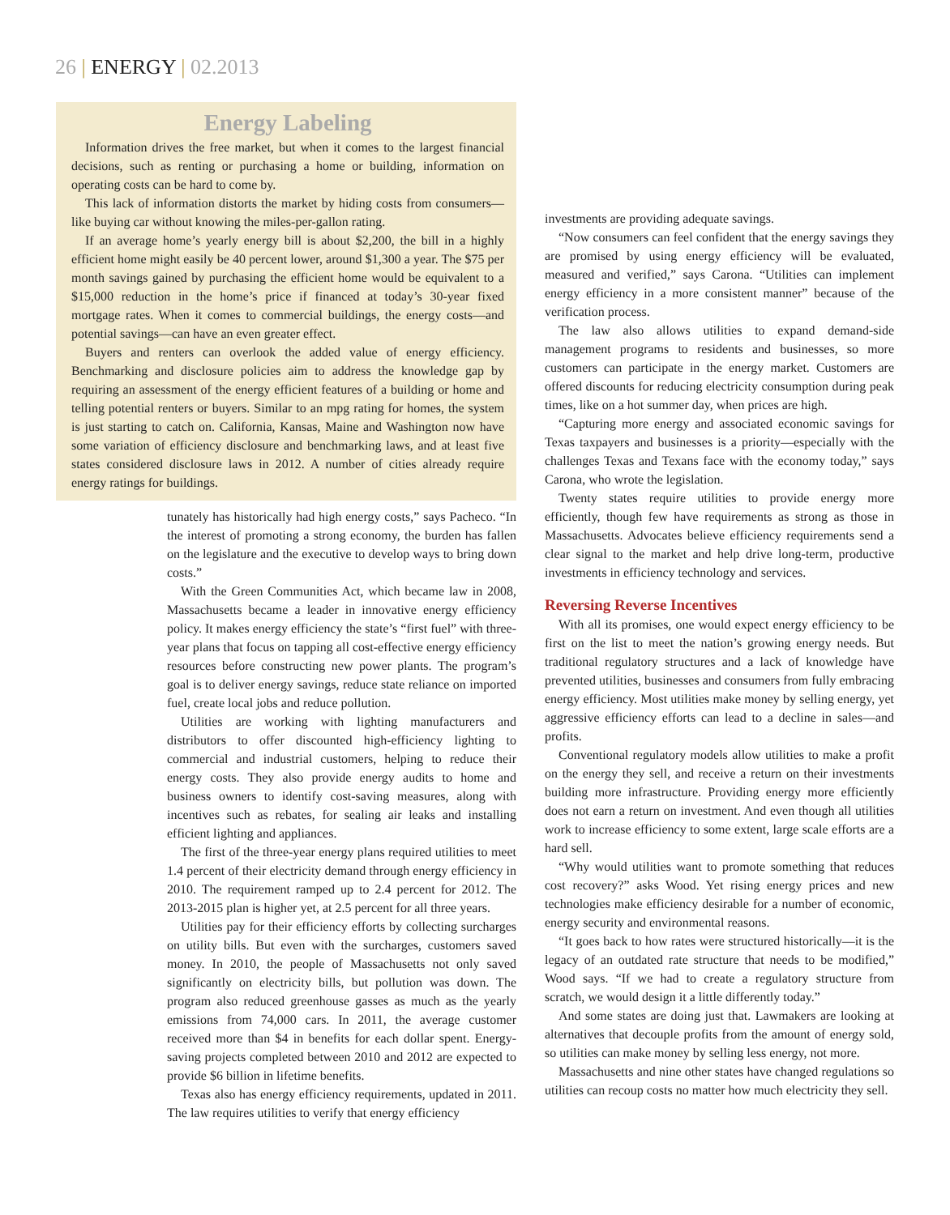26 | ENERGY | 02.2013
Energy Labeling
Information drives the free market, but when it comes to the largest financial decisions, such as renting or purchasing a home or building, information on operating costs can be hard to come by.
This lack of information distorts the market by hiding costs from consumers—like buying car without knowing the miles-per-gallon rating.
If an average home’s yearly energy bill is about $2,200, the bill in a highly efficient home might easily be 40 percent lower, around $1,300 a year. The $75 per month savings gained by purchasing the efficient home would be equivalent to a $15,000 reduction in the home’s price if financed at today’s 30-year fixed mortgage rates. When it comes to commercial buildings, the energy costs—and potential savings—can have an even greater effect.
Buyers and renters can overlook the added value of energy efficiency. Benchmarking and disclosure policies aim to address the knowledge gap by requiring an assessment of the energy efficient features of a building or home and telling potential renters or buyers. Similar to an mpg rating for homes, the system is just starting to catch on. California, Kansas, Maine and Washington now have some variation of efficiency disclosure and benchmarking laws, and at least five states considered disclosure laws in 2012. A number of cities already require energy ratings for buildings.
tunately has historically had high energy costs,” says Pacheco. “In the interest of promoting a strong economy, the burden has fallen on the legislature and the executive to develop ways to bring down costs.”
With the Green Communities Act, which became law in 2008, Massachusetts became a leader in innovative energy efficiency policy. It makes energy efficiency the state’s “first fuel” with three-year plans that focus on tapping all cost-effective energy efficiency resources before constructing new power plants. The program’s goal is to deliver energy savings, reduce state reliance on imported fuel, create local jobs and reduce pollution.
Utilities are working with lighting manufacturers and distributors to offer discounted high-efficiency lighting to commercial and industrial customers, helping to reduce their energy costs. They also provide energy audits to home and business owners to identify cost-saving measures, along with incentives such as rebates, for sealing air leaks and installing efficient lighting and appliances.
The first of the three-year energy plans required utilities to meet 1.4 percent of their electricity demand through energy efficiency in 2010. The requirement ramped up to 2.4 percent for 2012. The 2013-2015 plan is higher yet, at 2.5 percent for all three years.
Utilities pay for their efficiency efforts by collecting surcharges on utility bills. But even with the surcharges, customers saved money. In 2010, the people of Massachusetts not only saved significantly on electricity bills, but pollution was down. The program also reduced greenhouse gasses as much as the yearly emissions from 74,000 cars. In 2011, the average customer received more than $4 in benefits for each dollar spent. Energy-saving projects completed between 2010 and 2012 are expected to provide $6 billion in lifetime benefits.
Texas also has energy efficiency requirements, updated in 2011. The law requires utilities to verify that energy efficiency
investments are providing adequate savings.
“Now consumers can feel confident that the energy savings they are promised by using energy efficiency will be evaluated, measured and verified,” says Carona. “Utilities can implement energy efficiency in a more consistent manner” because of the verification process.
The law also allows utilities to expand demand-side management programs to residents and businesses, so more customers can participate in the energy market. Customers are offered discounts for reducing electricity consumption during peak times, like on a hot summer day, when prices are high.
“Capturing more energy and associated economic savings for Texas taxpayers and businesses is a priority—especially with the challenges Texas and Texans face with the economy today,” says Carona, who wrote the legislation.
Twenty states require utilities to provide energy more efficiently, though few have requirements as strong as those in Massachusetts. Advocates believe efficiency requirements send a clear signal to the market and help drive long-term, productive investments in efficiency technology and services.
Reversing Reverse Incentives
With all its promises, one would expect energy efficiency to be first on the list to meet the nation’s growing energy needs. But traditional regulatory structures and a lack of knowledge have prevented utilities, businesses and consumers from fully embracing energy efficiency. Most utilities make money by selling energy, yet aggressive efficiency efforts can lead to a decline in sales—and profits.
Conventional regulatory models allow utilities to make a profit on the energy they sell, and receive a return on their investments building more infrastructure. Providing energy more efficiently does not earn a return on investment. And even though all utilities work to increase efficiency to some extent, large scale efforts are a hard sell.
“Why would utilities want to promote something that reduces cost recovery?” asks Wood. Yet rising energy prices and new technologies make efficiency desirable for a number of economic, energy security and environmental reasons.
“It goes back to how rates were structured historically—it is the legacy of an outdated rate structure that needs to be modified,” Wood says. “If we had to create a regulatory structure from scratch, we would design it a little differently today.”
And some states are doing just that. Lawmakers are looking at alternatives that decouple profits from the amount of energy sold, so utilities can make money by selling less energy, not more.
Massachusetts and nine other states have changed regulations so utilities can recoup costs no matter how much electricity they sell.